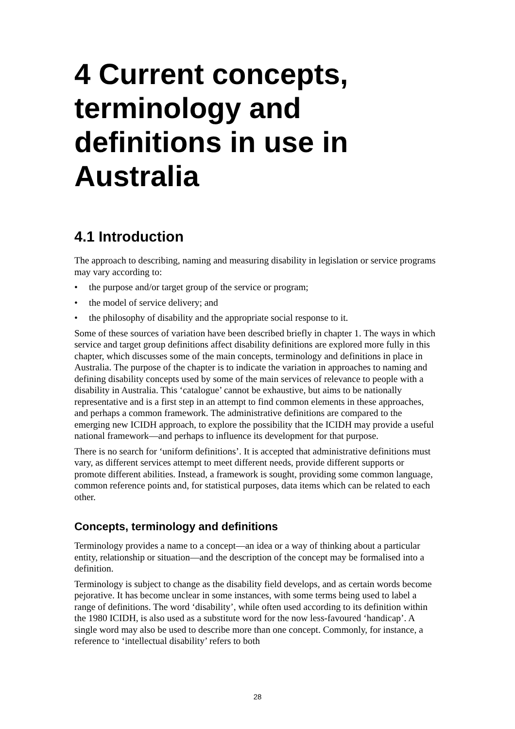4 Current concepts, terminology and definitions in use in Australia
4.1 Introduction
The approach to describing, naming and measuring disability in legislation or service programs may vary according to:
• the purpose and/or target group of the service or program;
• the model of service delivery; and
• the philosophy of disability and the appropriate social response to it.
Some of these sources of variation have been described briefly in chapter 1. The ways in which service and target group definitions affect disability definitions are explored more fully in this chapter, which discusses some of the main concepts, terminology and definitions in place in Australia. The purpose of the chapter is to indicate the variation in approaches to naming and defining disability concepts used by some of the main services of relevance to people with a disability in Australia. This ‘catalogue’ cannot be exhaustive, but aims to be nationally representative and is a first step in an attempt to find common elements in these approaches, and perhaps a common framework. The administrative definitions are compared to the emerging new ICIDH approach, to explore the possibility that the ICIDH may provide a useful national framework—and perhaps to influence its development for that purpose.
There is no search for ‘uniform definitions’. It is accepted that administrative definitions must vary, as different services attempt to meet different needs, provide different supports or promote different abilities. Instead, a framework is sought, providing some common language, common reference points and, for statistical purposes, data items which can be related to each other.
Concepts, terminology and definitions
Terminology provides a name to a concept—an idea or a way of thinking about a particular entity, relationship or situation—and the description of the concept may be formalised into a definition.
Terminology is subject to change as the disability field develops, and as certain words become pejorative. It has become unclear in some instances, with some terms being used to label a range of definitions. The word ‘disability’, while often used according to its definition within the 1980 ICIDH, is also used as a substitute word for the now less-favoured ‘handicap’. A single word may also be used to describe more than one concept. Commonly, for instance, a reference to ‘intellectual disability’ refers to both
28